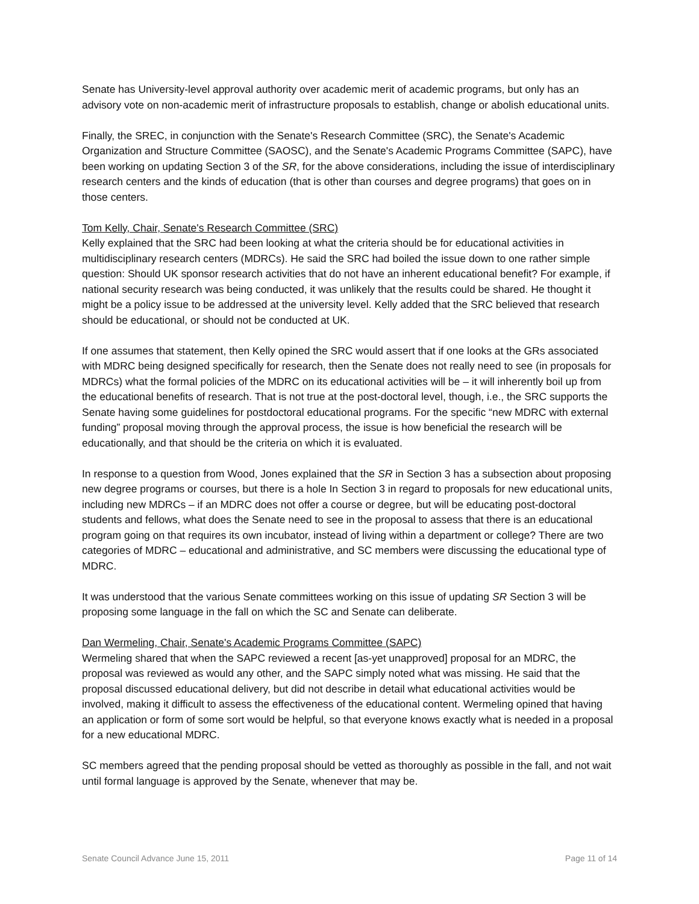Senate has University-level approval authority over academic merit of academic programs, but only has an advisory vote on non-academic merit of infrastructure proposals to establish, change or abolish educational units.
Finally, the SREC, in conjunction with the Senate's Research Committee (SRC), the Senate's Academic Organization and Structure Committee (SAOSC), and the Senate's Academic Programs Committee (SAPC), have been working on updating Section 3 of the SR, for the above considerations, including the issue of interdisciplinary research centers and the kinds of education (that is other than courses and degree programs) that goes on in those centers.
Tom Kelly, Chair, Senate's Research Committee (SRC)
Kelly explained that the SRC had been looking at what the criteria should be for educational activities in multidisciplinary research centers (MDRCs). He said the SRC had boiled the issue down to one rather simple question: Should UK sponsor research activities that do not have an inherent educational benefit? For example, if national security research was being conducted, it was unlikely that the results could be shared. He thought it might be a policy issue to be addressed at the university level. Kelly added that the SRC believed that research should be educational, or should not be conducted at UK.
If one assumes that statement, then Kelly opined the SRC would assert that if one looks at the GRs associated with MDRC being designed specifically for research, then the Senate does not really need to see (in proposals for MDRCs) what the formal policies of the MDRC on its educational activities will be – it will inherently boil up from the educational benefits of research. That is not true at the post-doctoral level, though, i.e., the SRC supports the Senate having some guidelines for postdoctoral educational programs. For the specific “new MDRC with external funding” proposal moving through the approval process, the issue is how beneficial the research will be educationally, and that should be the criteria on which it is evaluated.
In response to a question from Wood, Jones explained that the SR in Section 3 has a subsection about proposing new degree programs or courses, but there is a hole In Section 3 in regard to proposals for new educational units, including new MDRCs – if an MDRC does not offer a course or degree, but will be educating post-doctoral students and fellows, what does the Senate need to see in the proposal to assess that there is an educational program going on that requires its own incubator, instead of living within a department or college? There are two categories of MDRC – educational and administrative, and SC members were discussing the educational type of MDRC.
It was understood that the various Senate committees working on this issue of updating SR Section 3 will be proposing some language in the fall on which the SC and Senate can deliberate.
Dan Wermeling, Chair, Senate's Academic Programs Committee (SAPC)
Wermeling shared that when the SAPC reviewed a recent [as-yet unapproved] proposal for an MDRC, the proposal was reviewed as would any other, and the SAPC simply noted what was missing. He said that the proposal discussed educational delivery, but did not describe in detail what educational activities would be involved, making it difficult to assess the effectiveness of the educational content. Wermeling opined that having an application or form of some sort would be helpful, so that everyone knows exactly what is needed in a proposal for a new educational MDRC.
SC members agreed that the pending proposal should be vetted as thoroughly as possible in the fall, and not wait until formal language is approved by the Senate, whenever that may be.
Senate Council Advance June 15, 2011 Page 11 of 14